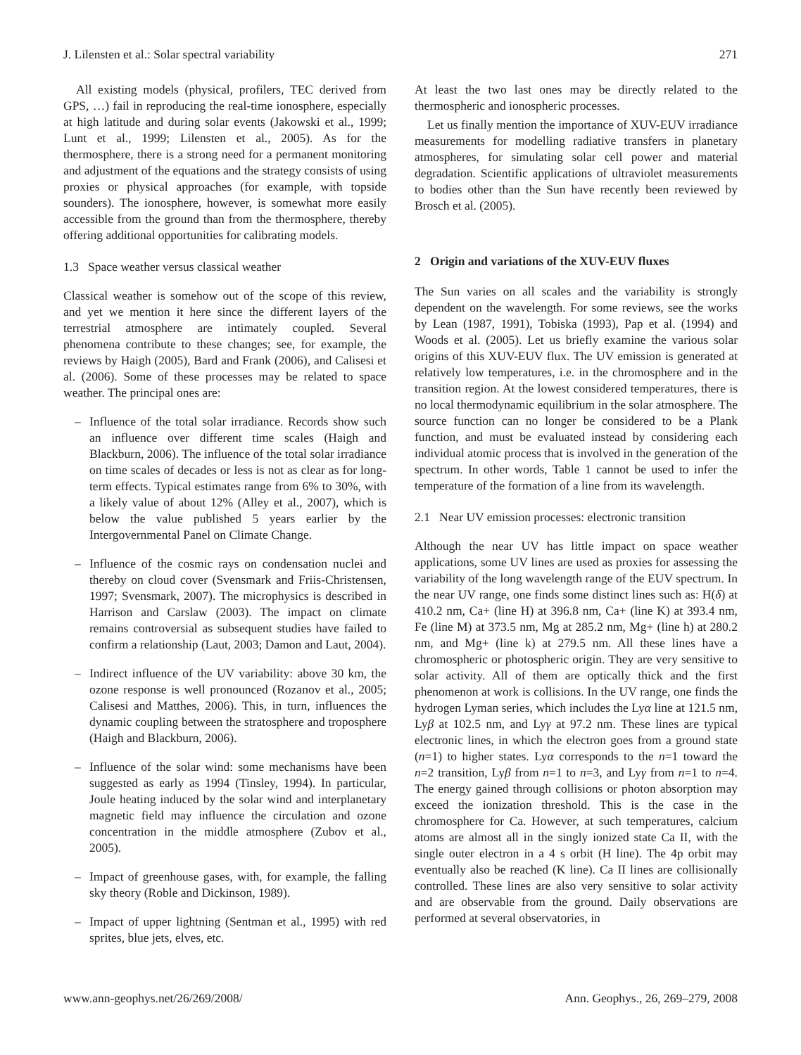J. Lilensten et al.: Solar spectral variability 271
All existing models (physical, profilers, TEC derived from GPS, …) fail in reproducing the real-time ionosphere, especially at high latitude and during solar events (Jakowski et al., 1999; Lunt et al., 1999; Lilensten et al., 2005). As for the thermosphere, there is a strong need for a permanent monitoring and adjustment of the equations and the strategy consists of using proxies or physical approaches (for example, with topside sounders). The ionosphere, however, is somewhat more easily accessible from the ground than from the thermosphere, thereby offering additional opportunities for calibrating models.
1.3 Space weather versus classical weather
Classical weather is somehow out of the scope of this review, and yet we mention it here since the different layers of the terrestrial atmosphere are intimately coupled. Several phenomena contribute to these changes; see, for example, the reviews by Haigh (2005), Bard and Frank (2006), and Calisesi et al. (2006). Some of these processes may be related to space weather. The principal ones are:
– Influence of the total solar irradiance. Records show such an influence over different time scales (Haigh and Blackburn, 2006). The influence of the total solar irradiance on time scales of decades or less is not as clear as for long-term effects. Typical estimates range from 6% to 30%, with a likely value of about 12% (Alley et al., 2007), which is below the value published 5 years earlier by the Intergovernmental Panel on Climate Change.
– Influence of the cosmic rays on condensation nuclei and thereby on cloud cover (Svensmark and Friis-Christensen, 1997; Svensmark, 2007). The microphysics is described in Harrison and Carslaw (2003). The impact on climate remains controversial as subsequent studies have failed to confirm a relationship (Laut, 2003; Damon and Laut, 2004).
– Indirect influence of the UV variability: above 30 km, the ozone response is well pronounced (Rozanov et al., 2005; Calisesi and Matthes, 2006). This, in turn, influences the dynamic coupling between the stratosphere and troposphere (Haigh and Blackburn, 2006).
– Influence of the solar wind: some mechanisms have been suggested as early as 1994 (Tinsley, 1994). In particular, Joule heating induced by the solar wind and interplanetary magnetic field may influence the circulation and ozone concentration in the middle atmosphere (Zubov et al., 2005).
– Impact of greenhouse gases, with, for example, the falling sky theory (Roble and Dickinson, 1989).
– Impact of upper lightning (Sentman et al., 1995) with red sprites, blue jets, elves, etc.
At least the two last ones may be directly related to the thermospheric and ionospheric processes.
Let us finally mention the importance of XUV-EUV irradiance measurements for modelling radiative transfers in planetary atmospheres, for simulating solar cell power and material degradation. Scientific applications of ultraviolet measurements to bodies other than the Sun have recently been reviewed by Brosch et al. (2005).
2 Origin and variations of the XUV-EUV fluxes
The Sun varies on all scales and the variability is strongly dependent on the wavelength. For some reviews, see the works by Lean (1987, 1991), Tobiska (1993), Pap et al. (1994) and Woods et al. (2005). Let us briefly examine the various solar origins of this XUV-EUV flux. The UV emission is generated at relatively low temperatures, i.e. in the chromosphere and in the transition region. At the lowest considered temperatures, there is no local thermodynamic equilibrium in the solar atmosphere. The source function can no longer be considered to be a Plank function, and must be evaluated instead by considering each individual atomic process that is involved in the generation of the spectrum. In other words, Table 1 cannot be used to infer the temperature of the formation of a line from its wavelength.
2.1 Near UV emission processes: electronic transition
Although the near UV has little impact on space weather applications, some UV lines are used as proxies for assessing the variability of the long wavelength range of the EUV spectrum. In the near UV range, one finds some distinct lines such as: H(δ) at 410.2 nm, Ca+ (line H) at 396.8 nm, Ca+ (line K) at 393.4 nm, Fe (line M) at 373.5 nm, Mg at 285.2 nm, Mg+ (line h) at 280.2 nm, and Mg+ (line k) at 279.5 nm. All these lines have a chromospheric or photospheric origin. They are very sensitive to solar activity. All of them are optically thick and the first phenomenon at work is collisions. In the UV range, one finds the hydrogen Lyman series, which includes the Lyα line at 121.5 nm, Lyβ at 102.5 nm, and Lyγ at 97.2 nm. These lines are typical electronic lines, in which the electron goes from a ground state (n=1) to higher states. Lyα corresponds to the n=1 toward the n=2 transition, Lyβ from n=1 to n=3, and Lyγ from n=1 to n=4. The energy gained through collisions or photon absorption may exceed the ionization threshold. This is the case in the chromosphere for Ca. However, at such temperatures, calcium atoms are almost all in the singly ionized state Ca II, with the single outer electron in a 4 s orbit (H line). The 4p orbit may eventually also be reached (K line). Ca II lines are collisionally controlled. These lines are also very sensitive to solar activity and are observable from the ground. Daily observations are performed at several observatories, in
www.ann-geophys.net/26/269/2008/ Ann. Geophys., 26, 269–279, 2008